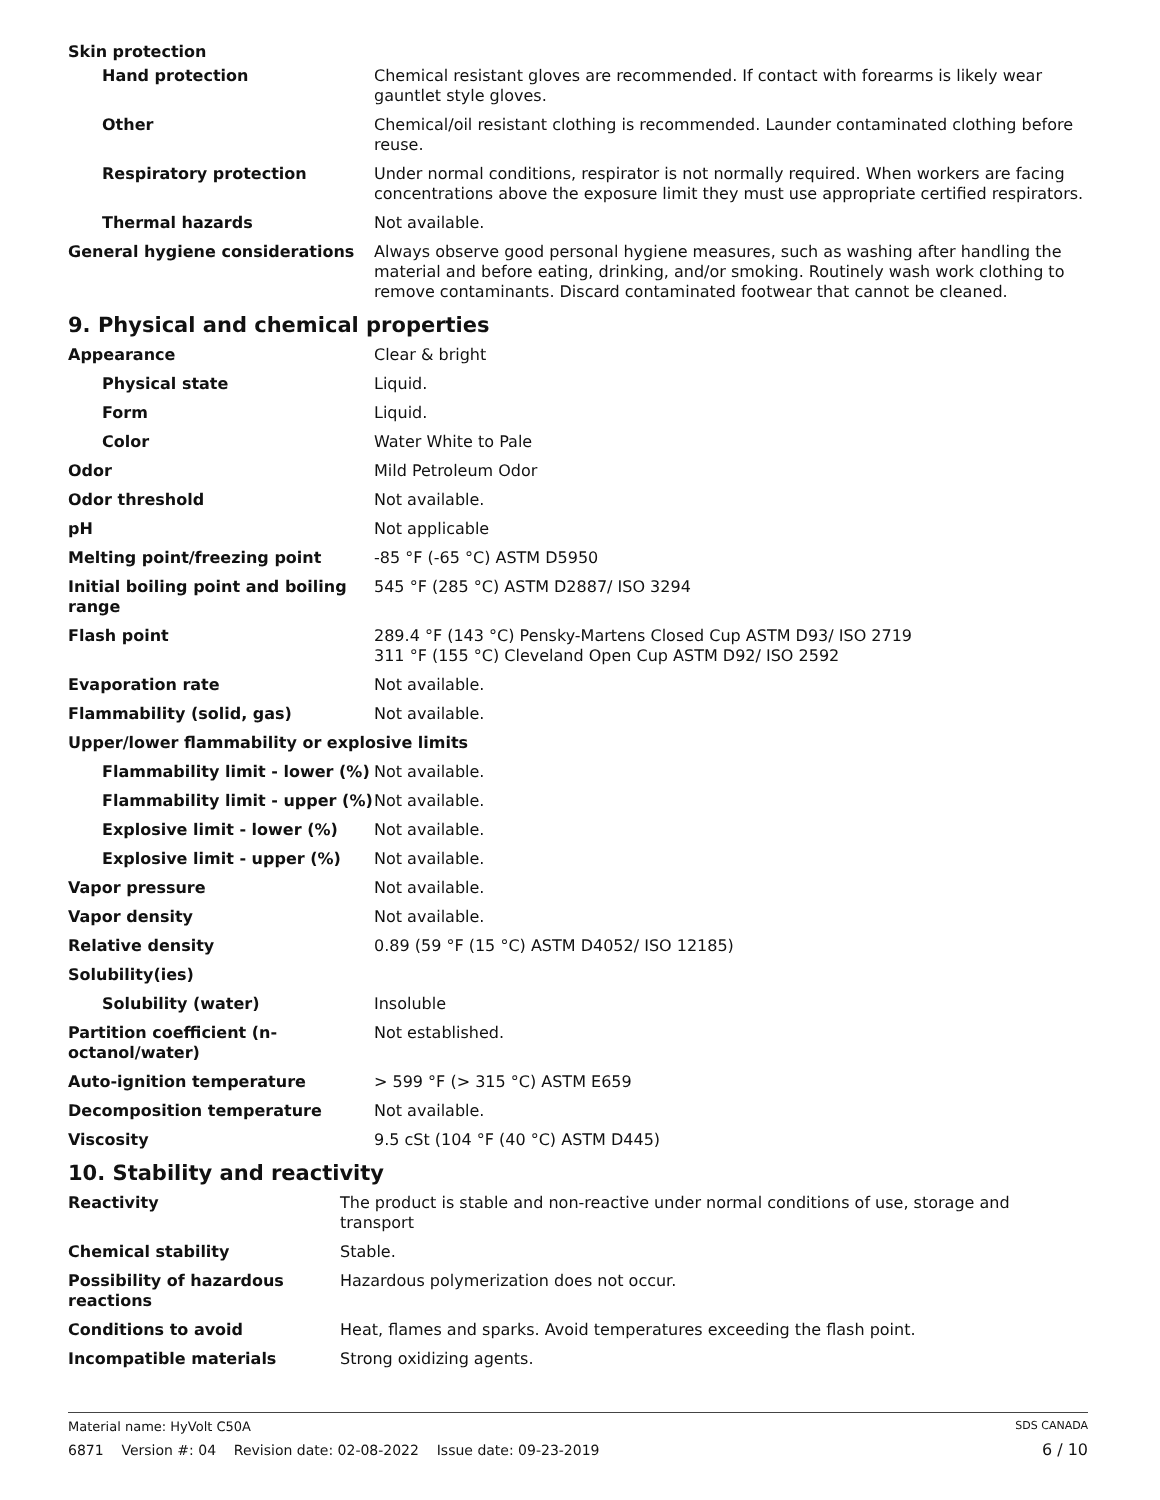| Skin protection | |
| Hand protection | Chemical resistant gloves are recommended. If contact with forearms is likely wear gauntlet style gloves. |
| Other | Chemical/oil resistant clothing is recommended. Launder contaminated clothing before reuse. |
| Respiratory protection | Under normal conditions, respirator is not normally required. When workers are facing concentrations above the exposure limit they must use appropriate certified respirators. |
| Thermal hazards | Not available. |
| General hygiene considerations | Always observe good personal hygiene measures, such as washing after handling the material and before eating, drinking, and/or smoking. Routinely wash work clothing to remove contaminants. Discard contaminated footwear that cannot be cleaned. |
9. Physical and chemical properties
| Appearance | Clear & bright |
| Physical state | Liquid. |
| Form | Liquid. |
| Color | Water White to Pale |
| Odor | Mild Petroleum Odor |
| Odor threshold | Not available. |
| pH | Not applicable |
| Melting point/freezing point | -85 °F (-65 °C) ASTM D5950 |
| Initial boiling point and boiling range | 545 °F (285 °C) ASTM D2887/ ISO 3294 |
| Flash point | 289.4 °F (143 °C) Pensky-Martens Closed Cup ASTM D93/ ISO 2719 311 °F (155 °C) Cleveland Open Cup ASTM D92/ ISO 2592 |
| Evaporation rate | Not available. |
| Flammability (solid, gas) | Not available. |
| Upper/lower flammability or explosive limits | |
| Flammability limit - lower (%) | Not available. |
| Flammability limit - upper (%) | Not available. |
| Explosive limit - lower (%) | Not available. |
| Explosive limit - upper (%) | Not available. |
| Vapor pressure | Not available. |
| Vapor density | Not available. |
| Relative density | 0.89 (59 °F (15 °C) ASTM D4052/ ISO 12185) |
| Solubility(ies) | |
| Solubility (water) | Insoluble |
| Partition coefficient (n-octanol/water) | Not established. |
| Auto-ignition temperature | > 599 °F (> 315 °C) ASTM E659 |
| Decomposition temperature | Not available. |
| Viscosity | 9.5 cSt (104 °F (40 °C) ASTM D445) |
10. Stability and reactivity
| Reactivity | The product is stable and non-reactive under normal conditions of use, storage and transport |
| Chemical stability | Stable. |
| Possibility of hazardous reactions | Hazardous polymerization does not occur. |
| Conditions to avoid | Heat, flames and sparks. Avoid temperatures exceeding the flash point. |
| Incompatible materials | Strong oxidizing agents. |
Material name: HyVolt C50A
6871 Version #: 04 Revision date: 02-08-2022 Issue date: 09-23-2019
SDS CANADA
6 / 10